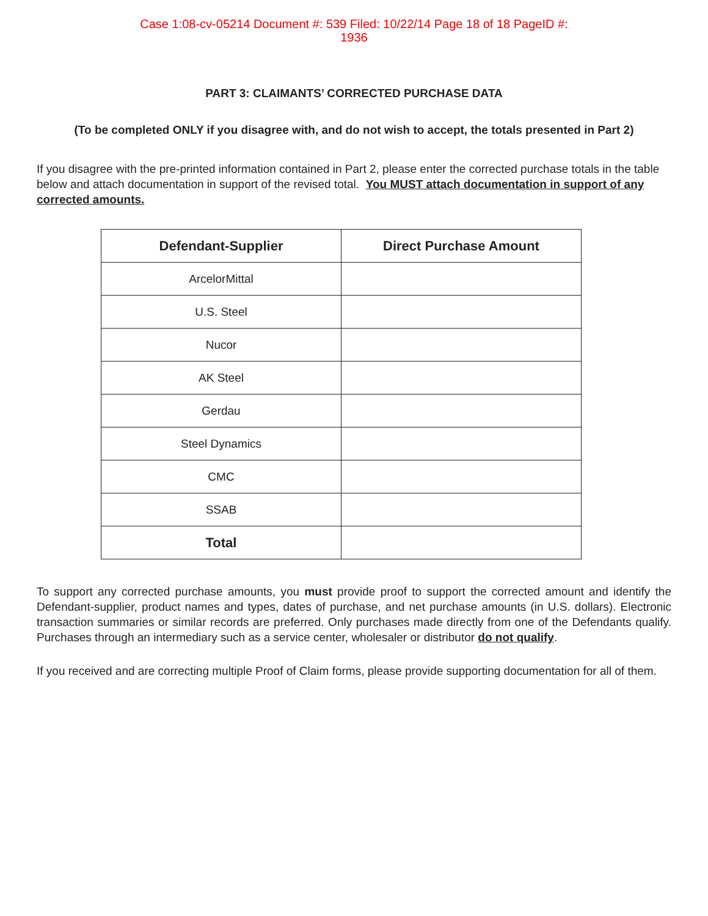Case 1:08-cv-05214 Document #: 539 Filed: 10/22/14 Page 18 of 18 PageID #:
1936
PART 3: CLAIMANTS’ CORRECTED PURCHASE DATA
(To be completed ONLY if you disagree with, and do not wish to accept, the totals presented in Part 2)
If you disagree with the pre-printed information contained in Part 2, please enter the corrected purchase totals in the table below and attach documentation in support of the revised total. You MUST attach documentation in support of any corrected amounts.
| Defendant-Supplier | Direct Purchase Amount |
| --- | --- |
| ArcelorMittal | |
| U.S. Steel | |
| Nucor | |
| AK Steel | |
| Gerdau | |
| Steel Dynamics | |
| CMC | |
| SSAB | |
| Total | |
To support any corrected purchase amounts, you must provide proof to support the corrected amount and identify the Defendant-supplier, product names and types, dates of purchase, and net purchase amounts (in U.S. dollars). Electronic transaction summaries or similar records are preferred. Only purchases made directly from one of the Defendants qualify. Purchases through an intermediary such as a service center, wholesaler or distributor do not qualify.
If you received and are correcting multiple Proof of Claim forms, please provide supporting documentation for all of them.